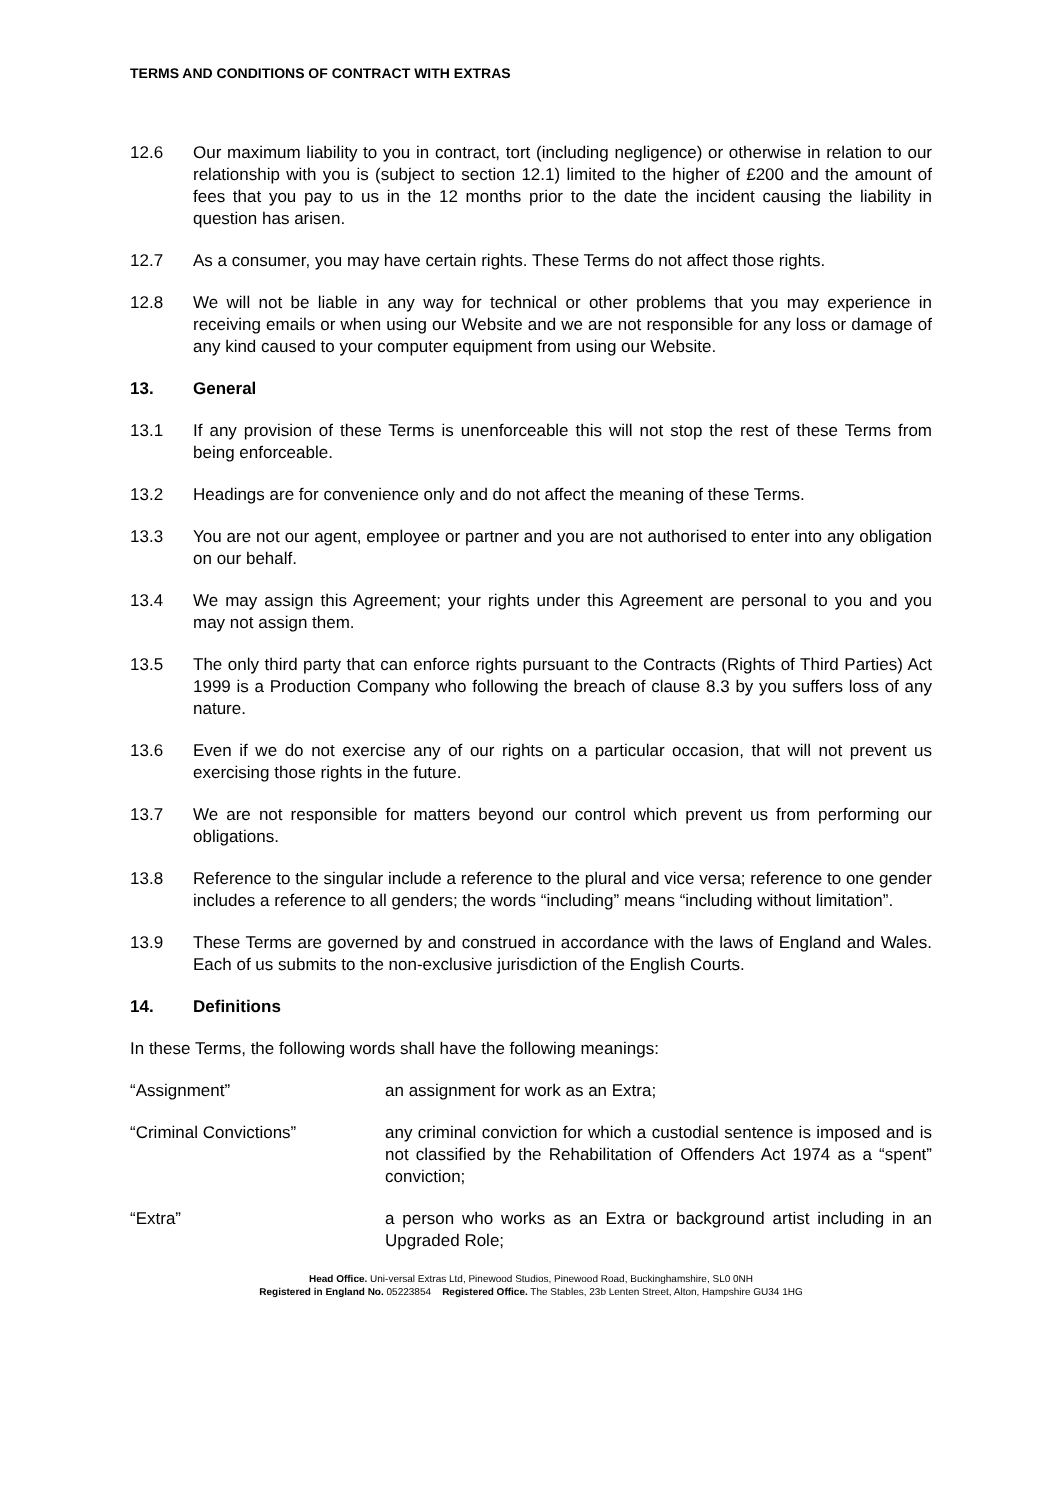TERMS AND CONDITIONS OF CONTRACT WITH EXTRAS
12.6 Our maximum liability to you in contract, tort (including negligence) or otherwise in relation to our relationship with you is (subject to section 12.1) limited to the higher of £200 and the amount of fees that you pay to us in the 12 months prior to the date the incident causing the liability in question has arisen.
12.7 As a consumer, you may have certain rights. These Terms do not affect those rights.
12.8 We will not be liable in any way for technical or other problems that you may experience in receiving emails or when using our Website and we are not responsible for any loss or damage of any kind caused to your computer equipment from using our Website.
13. General
13.1 If any provision of these Terms is unenforceable this will not stop the rest of these Terms from being enforceable.
13.2 Headings are for convenience only and do not affect the meaning of these Terms.
13.3 You are not our agent, employee or partner and you are not authorised to enter into any obligation on our behalf.
13.4 We may assign this Agreement; your rights under this Agreement are personal to you and you may not assign them.
13.5 The only third party that can enforce rights pursuant to the Contracts (Rights of Third Parties) Act 1999 is a Production Company who following the breach of clause 8.3 by you suffers loss of any nature.
13.6 Even if we do not exercise any of our rights on a particular occasion, that will not prevent us exercising those rights in the future.
13.7 We are not responsible for matters beyond our control which prevent us from performing our obligations.
13.8 Reference to the singular include a reference to the plural and vice versa; reference to one gender includes a reference to all genders; the words “including” means “including without limitation”.
13.9 These Terms are governed by and construed in accordance with the laws of England and Wales. Each of us submits to the non-exclusive jurisdiction of the English Courts.
14. Definitions
In these Terms, the following words shall have the following meanings:
“Assignment” an assignment for work as an Extra;
“Criminal Convictions” any criminal conviction for which a custodial sentence is imposed and is not classified by the Rehabilitation of Offenders Act 1974 as a “spent” conviction;
“Extra” a person who works as an Extra or background artist including in an Upgraded Role;
Head Office. Uni-versal Extras Ltd, Pinewood Studios, Pinewood Road, Buckinghamshire, SL0 0NH
Registered in England No. 05223854 Registered Office. The Stables, 23b Lenten Street, Alton, Hampshire GU34 1HG